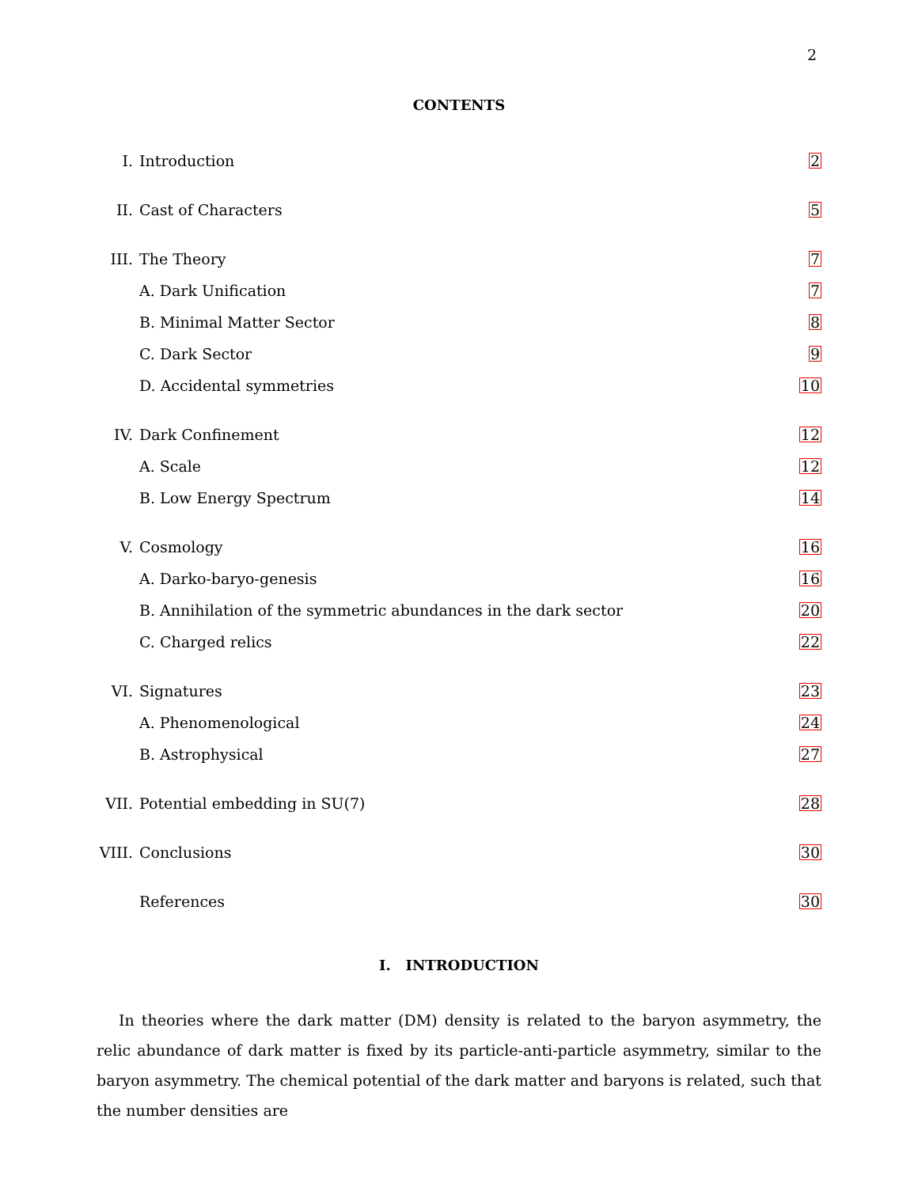2
CONTENTS
I. Introduction 2
II. Cast of Characters 5
III. The Theory 7
A. Dark Unification 7
B. Minimal Matter Sector 8
C. Dark Sector 9
D. Accidental symmetries 10
IV. Dark Confinement 12
A. Scale 12
B. Low Energy Spectrum 14
V. Cosmology 16
A. Darko-baryo-genesis 16
B. Annihilation of the symmetric abundances in the dark sector 20
C. Charged relics 22
VI. Signatures 23
A. Phenomenological 24
B. Astrophysical 27
VII. Potential embedding in SU(7) 28
VIII. Conclusions 30
References 30
I. INTRODUCTION
In theories where the dark matter (DM) density is related to the baryon asymmetry, the relic abundance of dark matter is fixed by its particle-anti-particle asymmetry, similar to the baryon asymmetry. The chemical potential of the dark matter and baryons is related, such that the number densities are